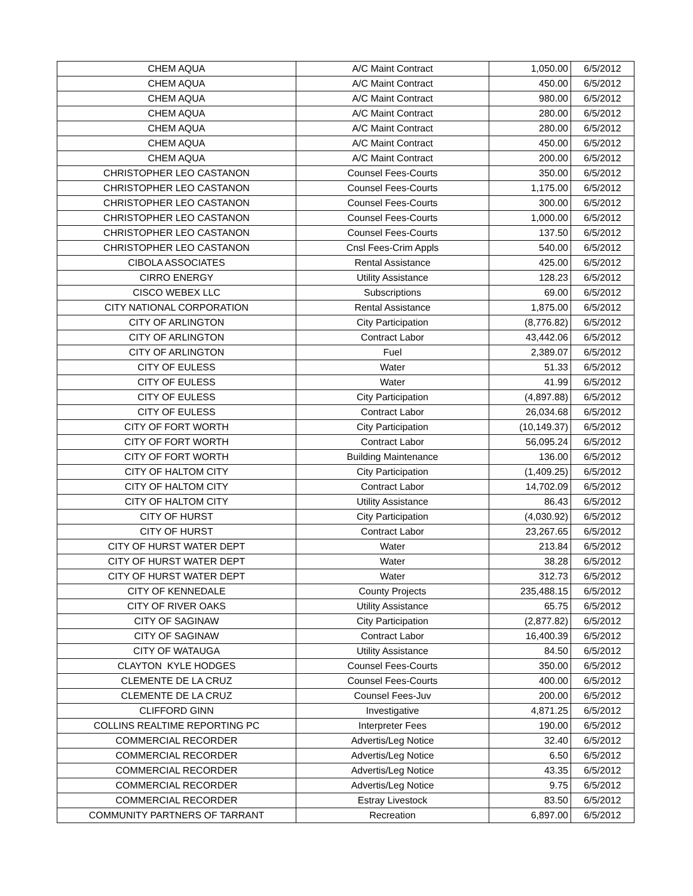| CHEM AQUA | A/C Maint Contract | 1,050.00 | 6/5/2012 |
| CHEM AQUA | A/C Maint Contract | 450.00 | 6/5/2012 |
| CHEM AQUA | A/C Maint Contract | 980.00 | 6/5/2012 |
| CHEM AQUA | A/C Maint Contract | 280.00 | 6/5/2012 |
| CHEM AQUA | A/C Maint Contract | 280.00 | 6/5/2012 |
| CHEM AQUA | A/C Maint Contract | 450.00 | 6/5/2012 |
| CHEM AQUA | A/C Maint Contract | 200.00 | 6/5/2012 |
| CHRISTOPHER LEO CASTANON | Counsel Fees-Courts | 350.00 | 6/5/2012 |
| CHRISTOPHER LEO CASTANON | Counsel Fees-Courts | 1,175.00 | 6/5/2012 |
| CHRISTOPHER LEO CASTANON | Counsel Fees-Courts | 300.00 | 6/5/2012 |
| CHRISTOPHER LEO CASTANON | Counsel Fees-Courts | 1,000.00 | 6/5/2012 |
| CHRISTOPHER LEO CASTANON | Counsel Fees-Courts | 137.50 | 6/5/2012 |
| CHRISTOPHER LEO CASTANON | Cnsl Fees-Crim Appls | 540.00 | 6/5/2012 |
| CIBOLA ASSOCIATES | Rental Assistance | 425.00 | 6/5/2012 |
| CIRRO ENERGY | Utility Assistance | 128.23 | 6/5/2012 |
| CISCO WEBEX LLC | Subscriptions | 69.00 | 6/5/2012 |
| CITY NATIONAL CORPORATION | Rental Assistance | 1,875.00 | 6/5/2012 |
| CITY OF ARLINGTON | City Participation | (8,776.82) | 6/5/2012 |
| CITY OF ARLINGTON | Contract Labor | 43,442.06 | 6/5/2012 |
| CITY OF ARLINGTON | Fuel | 2,389.07 | 6/5/2012 |
| CITY OF EULESS | Water | 51.33 | 6/5/2012 |
| CITY OF EULESS | Water | 41.99 | 6/5/2012 |
| CITY OF EULESS | City Participation | (4,897.88) | 6/5/2012 |
| CITY OF EULESS | Contract Labor | 26,034.68 | 6/5/2012 |
| CITY OF FORT WORTH | City Participation | (10,149.37) | 6/5/2012 |
| CITY OF FORT WORTH | Contract Labor | 56,095.24 | 6/5/2012 |
| CITY OF FORT WORTH | Building Maintenance | 136.00 | 6/5/2012 |
| CITY OF HALTOM CITY | City Participation | (1,409.25) | 6/5/2012 |
| CITY OF HALTOM CITY | Contract Labor | 14,702.09 | 6/5/2012 |
| CITY OF HALTOM CITY | Utility Assistance | 86.43 | 6/5/2012 |
| CITY OF HURST | City Participation | (4,030.92) | 6/5/2012 |
| CITY OF HURST | Contract Labor | 23,267.65 | 6/5/2012 |
| CITY OF HURST WATER DEPT | Water | 213.84 | 6/5/2012 |
| CITY OF HURST WATER DEPT | Water | 38.28 | 6/5/2012 |
| CITY OF HURST WATER DEPT | Water | 312.73 | 6/5/2012 |
| CITY OF KENNEDALE | County Projects | 235,488.15 | 6/5/2012 |
| CITY OF RIVER OAKS | Utility Assistance | 65.75 | 6/5/2012 |
| CITY OF SAGINAW | City Participation | (2,877.82) | 6/5/2012 |
| CITY OF SAGINAW | Contract Labor | 16,400.39 | 6/5/2012 |
| CITY OF WATAUGA | Utility Assistance | 84.50 | 6/5/2012 |
| CLAYTON KYLE HODGES | Counsel Fees-Courts | 350.00 | 6/5/2012 |
| CLEMENTE DE LA CRUZ | Counsel Fees-Courts | 400.00 | 6/5/2012 |
| CLEMENTE DE LA CRUZ | Counsel Fees-Juv | 200.00 | 6/5/2012 |
| CLIFFORD GINN | Investigative | 4,871.25 | 6/5/2012 |
| COLLINS REALTIME REPORTING PC | Interpreter Fees | 190.00 | 6/5/2012 |
| COMMERCIAL RECORDER | Advertis/Leg Notice | 32.40 | 6/5/2012 |
| COMMERCIAL RECORDER | Advertis/Leg Notice | 6.50 | 6/5/2012 |
| COMMERCIAL RECORDER | Advertis/Leg Notice | 43.35 | 6/5/2012 |
| COMMERCIAL RECORDER | Advertis/Leg Notice | 9.75 | 6/5/2012 |
| COMMERCIAL RECORDER | Estray Livestock | 83.50 | 6/5/2012 |
| COMMUNITY PARTNERS OF TARRANT | Recreation | 6,897.00 | 6/5/2012 |